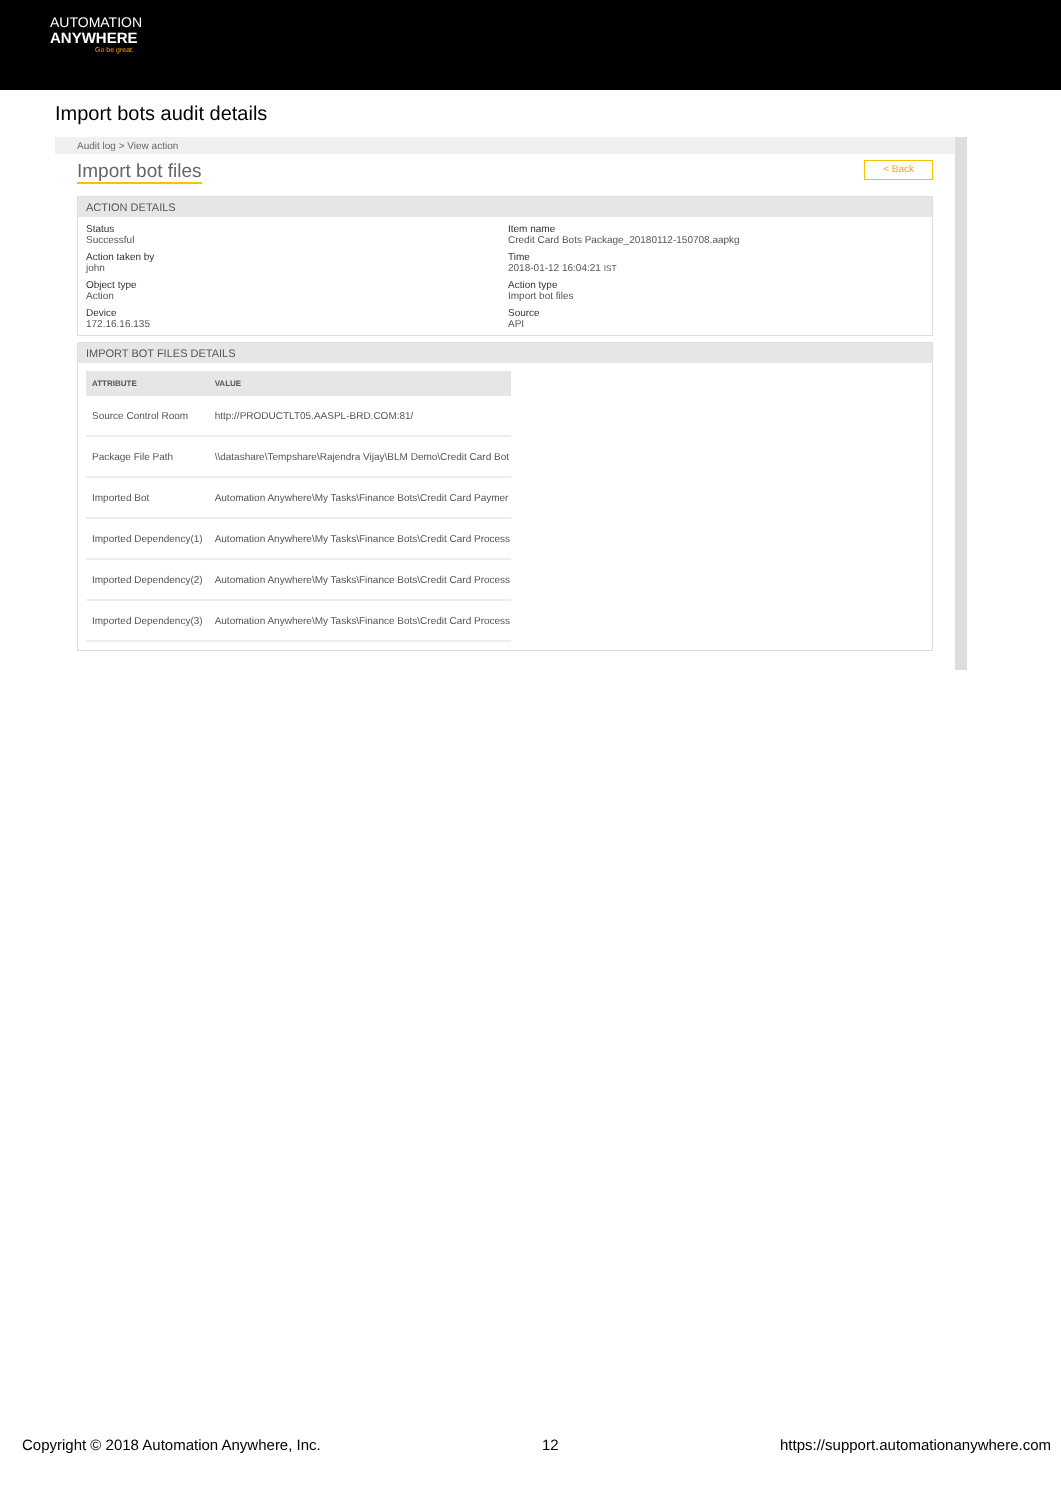AUTOMATION
ANYWHERE
Go be great.
Import bots audit details
Audit log > View action
Import bot files
< Back
ACTION DETAILS
Status
Successful
Item name
Credit Card Bots Package_20180112-150708.aapkg
Action taken by
john
Time
2018-01-12 16:04:21 IST
Object type
Action
Action type
Import bot files
Device
172.16.16.135
Source
API
IMPORT BOT FILES DETAILS
| ATTRIBUTE | VALUE |
| --- | --- |
| Source Control Room | http://PRODUCTLT05.AASPL-BRD.COM:81/ |
| Package File Path | \\datashare\Tempshare\Rajendra Vijay\BLM Demo\Credit Card Bot |
| Imported Bot | Automation Anywhere\My Tasks\Finance Bots\Credit Card Paymer |
| Imported Dependency(1) | Automation Anywhere\My Tasks\Finance Bots\Credit Card Process |
| Imported Dependency(2) | Automation Anywhere\My Tasks\Finance Bots\Credit Card Process |
| Imported Dependency(3) | Automation Anywhere\My Tasks\Finance Bots\Credit Card Process |
Copyright © 2018 Automation Anywhere, Inc. 12 https://support.automationanywhere.com